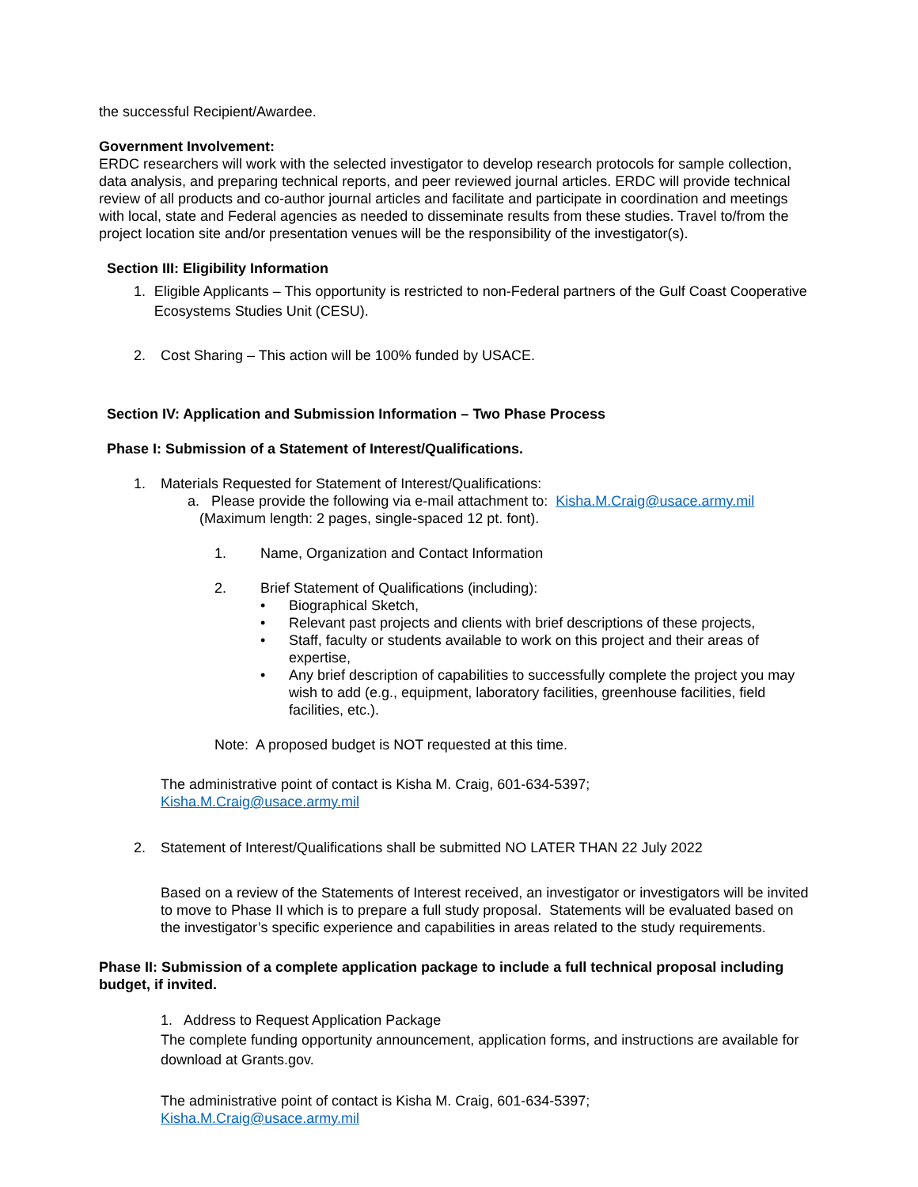the successful Recipient/Awardee.
Government Involvement:
ERDC researchers will work with the selected investigator to develop research protocols for sample collection, data analysis, and preparing technical reports, and peer reviewed journal articles. ERDC will provide technical review of all products and co-author journal articles and facilitate and participate in coordination and meetings with local, state and Federal agencies as needed to disseminate results from these studies. Travel to/from the project location site and/or presentation venues will be the responsibility of the investigator(s).
Section III: Eligibility Information
1. Eligible Applicants – This opportunity is restricted to non-Federal partners of the Gulf Coast Cooperative Ecosystems Studies Unit (CESU).
2. Cost Sharing – This action will be 100% funded by USACE.
Section IV: Application and Submission Information – Two Phase Process
Phase I: Submission of a Statement of Interest/Qualifications.
1. Materials Requested for Statement of Interest/Qualifications:
a. Please provide the following via e-mail attachment to: Kisha.M.Craig@usace.army.mil
(Maximum length: 2 pages, single-spaced 12 pt. font).
1. Name, Organization and Contact Information
2. Brief Statement of Qualifications (including):
• Biographical Sketch,
• Relevant past projects and clients with brief descriptions of these projects,
• Staff, faculty or students available to work on this project and their areas of expertise,
• Any brief description of capabilities to successfully complete the project you may wish to add (e.g., equipment, laboratory facilities, greenhouse facilities, field facilities, etc.).
Note: A proposed budget is NOT requested at this time.
The administrative point of contact is Kisha M. Craig, 601-634-5397;
Kisha.M.Craig@usace.army.mil
2. Statement of Interest/Qualifications shall be submitted NO LATER THAN 22 July 2022
Based on a review of the Statements of Interest received, an investigator or investigators will be invited to move to Phase II which is to prepare a full study proposal. Statements will be evaluated based on the investigator’s specific experience and capabilities in areas related to the study requirements.
Phase II: Submission of a complete application package to include a full technical proposal including budget, if invited.
1. Address to Request Application Package
The complete funding opportunity announcement, application forms, and instructions are available for download at Grants.gov.
The administrative point of contact is Kisha M. Craig, 601-634-5397;
Kisha.M.Craig@usace.army.mil